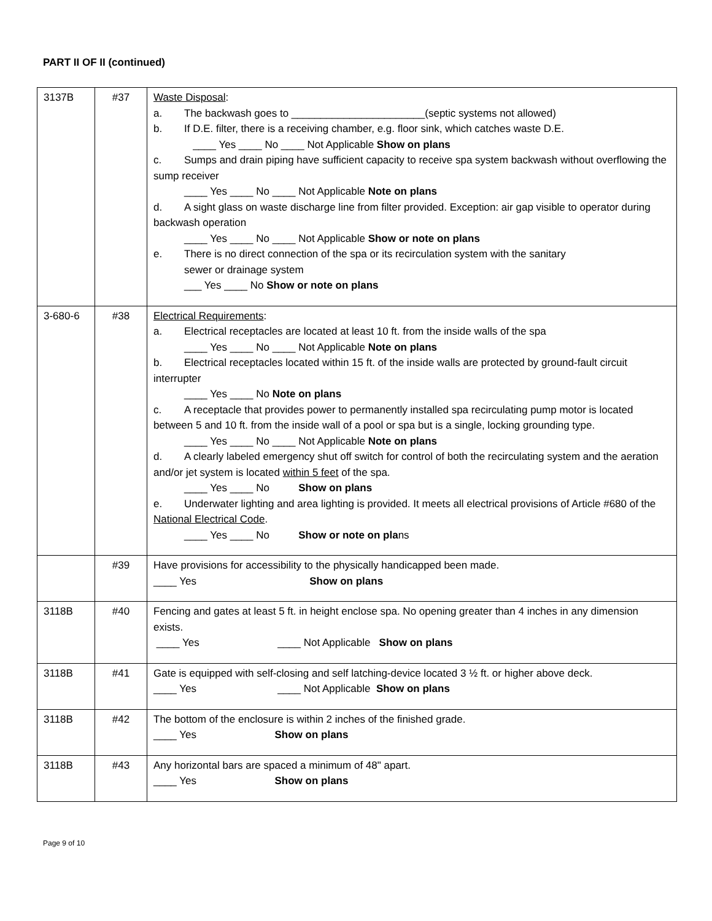PART II OF II (continued)
| 3137B | #37 | Waste Disposal : a. The backwash goes to _______________________(septic systems not allowed) b. If D.E. filter, there is a receiving chamber, e.g. floor sink, which catches waste D.E. ____ Yes ____ No ____ Not Applicable Show on plans c. Sumps and drain piping have sufficient capacity to receive spa system backwash without overflowing the sump receiver ____ Yes ____ No ____ Not Applicable Note on plans d. A sight glass on waste discharge line from filter provided. Exception: air gap visible to operator during backwash operation ____ Yes ____ No ____ Not Applicable Show or note on plans e. There is no direct connection of the spa or its recirculation system with the sanitary sewer or drainage system ___ Yes ____ No Show or note on plans |
| 3-680-6 | #38 | Electrical Requirements : a. Electrical receptacles are located at least 10 ft. from the inside walls of the spa ____ Yes ____ No ____ Not Applicable Note on plans b. Electrical receptacles located within 15 ft. of the inside walls are protected by ground-fault circuit interrupter ____ Yes ____ No Note on plans c. A receptacle that provides power to permanently installed spa recirculating pump motor is located between 5 and 10 ft. from the inside wall of a pool or spa but is a single, locking grounding type. ____ Yes ____ No ____ Not Applicable Note on plans d. A clearly labeled emergency shut off switch for control of both the recirculating system and the aeration and/or jet system is located within 5 feet of the spa. ____ Yes ____ No Show on plans e. Underwater lighting and area lighting is provided. It meets all electrical provisions of Article #680 of the National Electrical Code . ____ Yes ____ No Show or note on pla ns |
| | #39 | Have provisions for accessibility to the physically handicapped been made. ____ Yes Show on plans |
| 3118B | #40 | Fencing and gates at least 5 ft. in height enclose spa. No opening greater than 4 inches in any dimension exists. ____ Yes ____ Not Applicable Show on plans |
| 3118B | #41 | Gate is equipped with self-closing and self latching-device located 3 ½ ft. or higher above deck. ____ Yes ____ Not Applicable Show on plans |
| 3118B | #42 | The bottom of the enclosure is within 2 inches of the finished grade. ____ Yes Show on plans |
| 3118B | #43 | Any horizontal bars are spaced a minimum of 48" apart. ____ Yes Show on plans |
Page 9 of 10